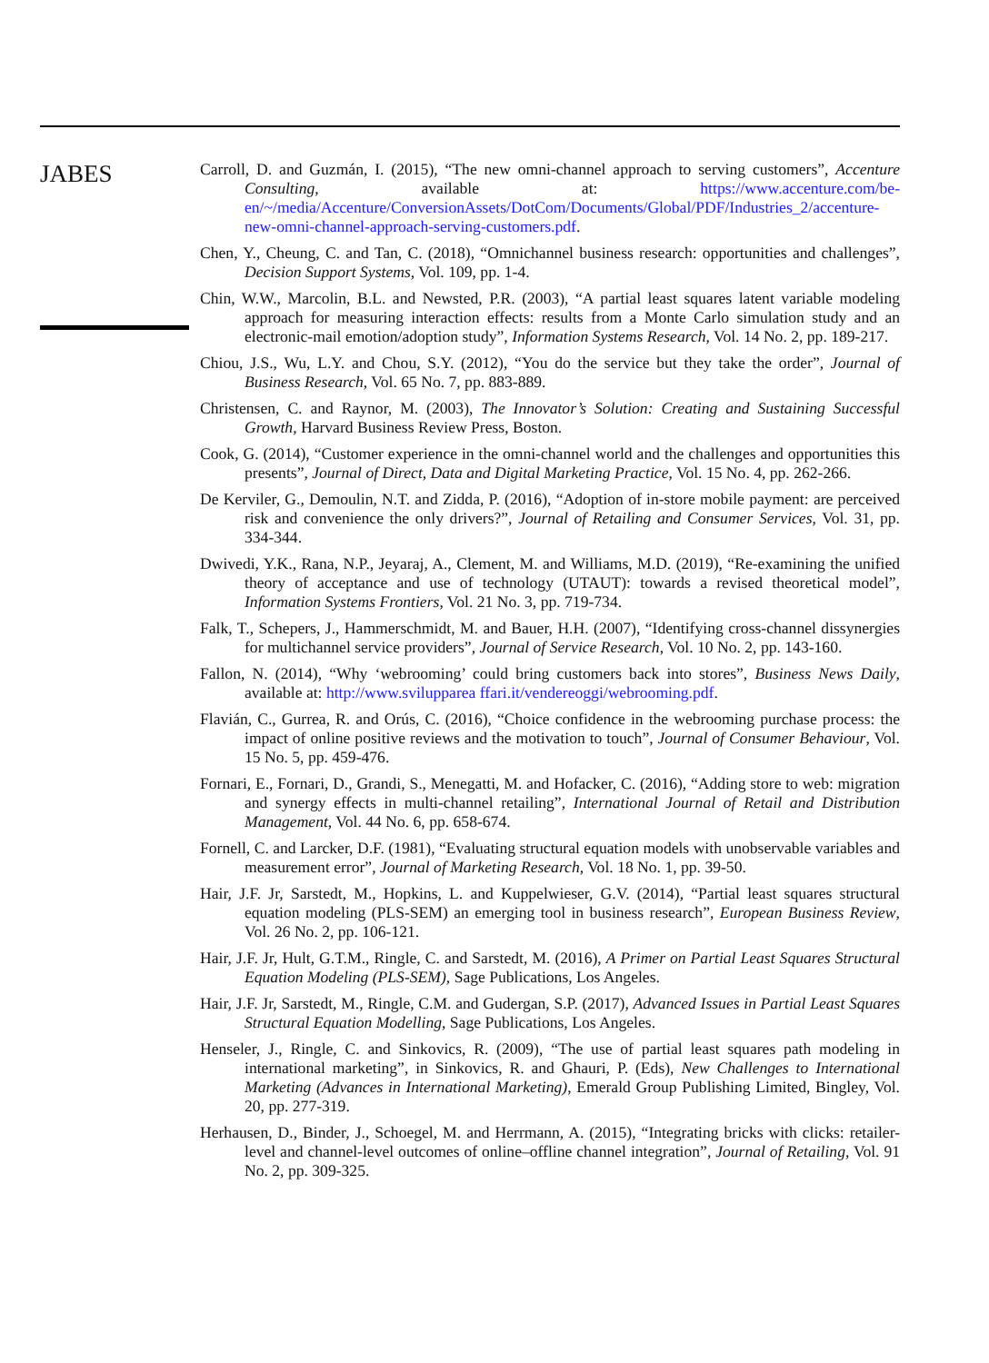JABES
Carroll, D. and Guzmán, I. (2015), “The new omni-channel approach to serving customers”, Accenture Consulting, available at: https://www.accenture.com/be-en/~/media/Accenture/ConversionAssets/DotCom/Documents/Global/PDF/Industries_2/accenture-new-omni-channel-approach-serving-customers.pdf.
Chen, Y., Cheung, C. and Tan, C. (2018), “Omnichannel business research: opportunities and challenges”, Decision Support Systems, Vol. 109, pp. 1-4.
Chin, W.W., Marcolin, B.L. and Newsted, P.R. (2003), “A partial least squares latent variable modeling approach for measuring interaction effects: results from a Monte Carlo simulation study and an electronic-mail emotion/adoption study”, Information Systems Research, Vol. 14 No. 2, pp. 189-217.
Chiou, J.S., Wu, L.Y. and Chou, S.Y. (2012), “You do the service but they take the order”, Journal of Business Research, Vol. 65 No. 7, pp. 883-889.
Christensen, C. and Raynor, M. (2003), The Innovator’s Solution: Creating and Sustaining Successful Growth, Harvard Business Review Press, Boston.
Cook, G. (2014), “Customer experience in the omni-channel world and the challenges and opportunities this presents”, Journal of Direct, Data and Digital Marketing Practice, Vol. 15 No. 4, pp. 262-266.
De Kerviler, G., Demoulin, N.T. and Zidda, P. (2016), “Adoption of in-store mobile payment: are perceived risk and convenience the only drivers?”, Journal of Retailing and Consumer Services, Vol. 31, pp. 334-344.
Dwivedi, Y.K., Rana, N.P., Jeyaraj, A., Clement, M. and Williams, M.D. (2019), “Re-examining the unified theory of acceptance and use of technology (UTAUT): towards a revised theoretical model”, Information Systems Frontiers, Vol. 21 No. 3, pp. 719-734.
Falk, T., Schepers, J., Hammerschmidt, M. and Bauer, H.H. (2007), “Identifying cross-channel dissynergies for multichannel service providers”, Journal of Service Research, Vol. 10 No. 2, pp. 143-160.
Fallon, N. (2014), “Why ‘webrooming’ could bring customers back into stores”, Business News Daily, available at: http://www.svilupparea ffari.it/vendereoggi/webrooming.pdf.
Flavián, C., Gurrea, R. and Orús, C. (2016), “Choice confidence in the webrooming purchase process: the impact of online positive reviews and the motivation to touch”, Journal of Consumer Behaviour, Vol. 15 No. 5, pp. 459-476.
Fornari, E., Fornari, D., Grandi, S., Menegatti, M. and Hofacker, C. (2016), “Adding store to web: migration and synergy effects in multi-channel retailing”, International Journal of Retail and Distribution Management, Vol. 44 No. 6, pp. 658-674.
Fornell, C. and Larcker, D.F. (1981), “Evaluating structural equation models with unobservable variables and measurement error”, Journal of Marketing Research, Vol. 18 No. 1, pp. 39-50.
Hair, J.F. Jr, Sarstedt, M., Hopkins, L. and Kuppelwieser, G.V. (2014), “Partial least squares structural equation modeling (PLS-SEM) an emerging tool in business research”, European Business Review, Vol. 26 No. 2, pp. 106-121.
Hair, J.F. Jr, Hult, G.T.M., Ringle, C. and Sarstedt, M. (2016), A Primer on Partial Least Squares Structural Equation Modeling (PLS-SEM), Sage Publications, Los Angeles.
Hair, J.F. Jr, Sarstedt, M., Ringle, C.M. and Gudergan, S.P. (2017), Advanced Issues in Partial Least Squares Structural Equation Modelling, Sage Publications, Los Angeles.
Henseler, J., Ringle, C. and Sinkovics, R. (2009), “The use of partial least squares path modeling in international marketing”, in Sinkovics, R. and Ghauri, P. (Eds), New Challenges to International Marketing (Advances in International Marketing), Emerald Group Publishing Limited, Bingley, Vol. 20, pp. 277-319.
Herhausen, D., Binder, J., Schoegel, M. and Herrmann, A. (2015), “Integrating bricks with clicks: retailer-level and channel-level outcomes of online–offline channel integration”, Journal of Retailing, Vol. 91 No. 2, pp. 309-325.